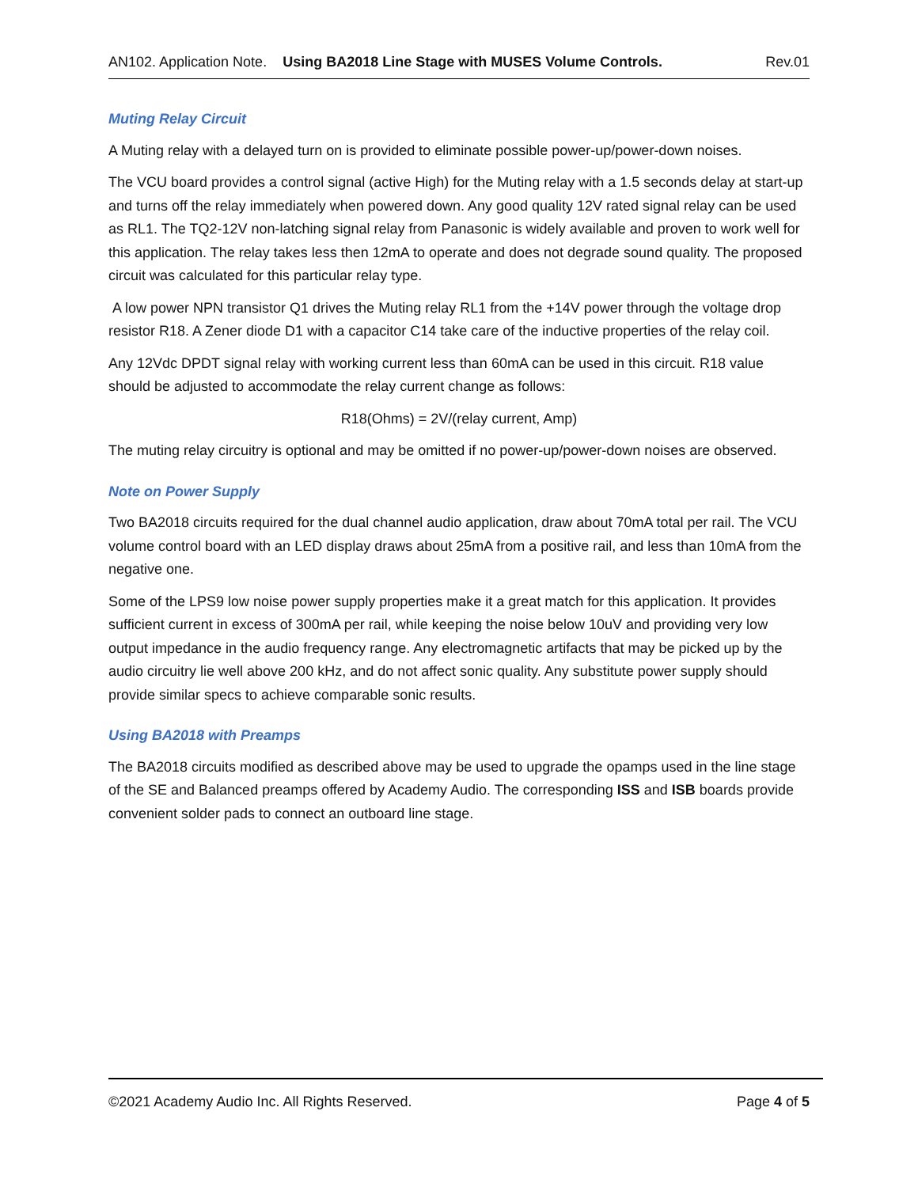AN102. Application Note. Using BA2018 Line Stage with MUSES Volume Controls. Rev.01
Muting Relay Circuit
A Muting relay with a delayed turn on is provided to eliminate possible power-up/power-down noises.
The VCU board provides a control signal (active High) for the Muting relay with a 1.5 seconds delay at start-up and turns off the relay immediately when powered down. Any good quality 12V rated signal relay can be used as RL1. The TQ2-12V non-latching signal relay from Panasonic is widely available and proven to work well for this application. The relay takes less then 12mA to operate and does not degrade sound quality. The proposed circuit was calculated for this particular relay type.
A low power NPN transistor Q1 drives the Muting relay RL1 from the +14V power through the voltage drop resistor R18. A Zener diode D1 with a capacitor C14 take care of the inductive properties of the relay coil.
Any 12Vdc DPDT signal relay with working current less than 60mA can be used in this circuit. R18 value should be adjusted to accommodate the relay current change as follows:
R18(Ohms) = 2V/(relay current, Amp)
The muting relay circuitry is optional and may be omitted if no power-up/power-down noises are observed.
Note on Power Supply
Two BA2018 circuits required for the dual channel audio application, draw about 70mA total per rail. The VCU volume control board with an LED display draws about 25mA from a positive rail, and less than 10mA from the negative one.
Some of the LPS9 low noise power supply properties make it a great match for this application. It provides sufficient current in excess of 300mA per rail, while keeping the noise below 10uV and providing very low output impedance in the audio frequency range. Any electromagnetic artifacts that may be picked up by the audio circuitry lie well above 200 kHz, and do not affect sonic quality. Any substitute power supply should provide similar specs to achieve comparable sonic results.
Using BA2018 with Preamps
The BA2018 circuits modified as described above may be used to upgrade the opamps used in the line stage of the SE and Balanced preamps offered by Academy Audio. The corresponding ISS and ISB boards provide convenient solder pads to connect an outboard line stage.
©2021 Academy Audio Inc. All Rights Reserved. Page 4 of 5